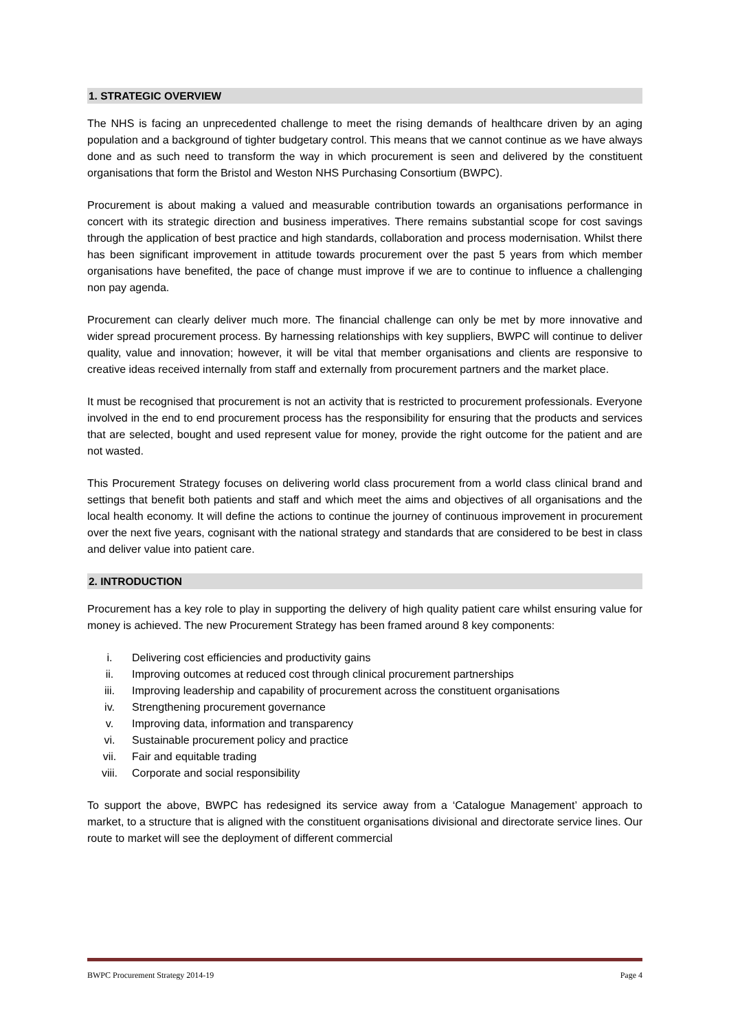1. STRATEGIC OVERVIEW
The NHS is facing an unprecedented challenge to meet the rising demands of healthcare driven by an aging population and a background of tighter budgetary control. This means that we cannot continue as we have always done and as such need to transform the way in which procurement is seen and delivered by the constituent organisations that form the Bristol and Weston NHS Purchasing Consortium (BWPC).
Procurement is about making a valued and measurable contribution towards an organisations performance in concert with its strategic direction and business imperatives. There remains substantial scope for cost savings through the application of best practice and high standards, collaboration and process modernisation. Whilst there has been significant improvement in attitude towards procurement over the past 5 years from which member organisations have benefited, the pace of change must improve if we are to continue to influence a challenging non pay agenda.
Procurement can clearly deliver much more. The financial challenge can only be met by more innovative and wider spread procurement process. By harnessing relationships with key suppliers, BWPC will continue to deliver quality, value and innovation; however, it will be vital that member organisations and clients are responsive to creative ideas received internally from staff and externally from procurement partners and the market place.
It must be recognised that procurement is not an activity that is restricted to procurement professionals. Everyone involved in the end to end procurement process has the responsibility for ensuring that the products and services that are selected, bought and used represent value for money, provide the right outcome for the patient and are not wasted.
This Procurement Strategy focuses on delivering world class procurement from a world class clinical brand and settings that benefit both patients and staff and which meet the aims and objectives of all organisations and the local health economy. It will define the actions to continue the journey of continuous improvement in procurement over the next five years, cognisant with the national strategy and standards that are considered to be best in class and deliver value into patient care.
2. INTRODUCTION
Procurement has a key role to play in supporting the delivery of high quality patient care whilst ensuring value for money is achieved. The new Procurement Strategy has been framed around 8 key components:
i. Delivering cost efficiencies and productivity gains
ii. Improving outcomes at reduced cost through clinical procurement partnerships
iii. Improving leadership and capability of procurement across the constituent organisations
iv. Strengthening procurement governance
v. Improving data, information and transparency
vi. Sustainable procurement policy and practice
vii. Fair and equitable trading
viii. Corporate and social responsibility
To support the above, BWPC has redesigned its service away from a ‘Catalogue Management’ approach to market, to a structure that is aligned with the constituent organisations divisional and directorate service lines. Our route to market will see the deployment of different commercial
BWPC Procurement Strategy 2014-19 Page 4